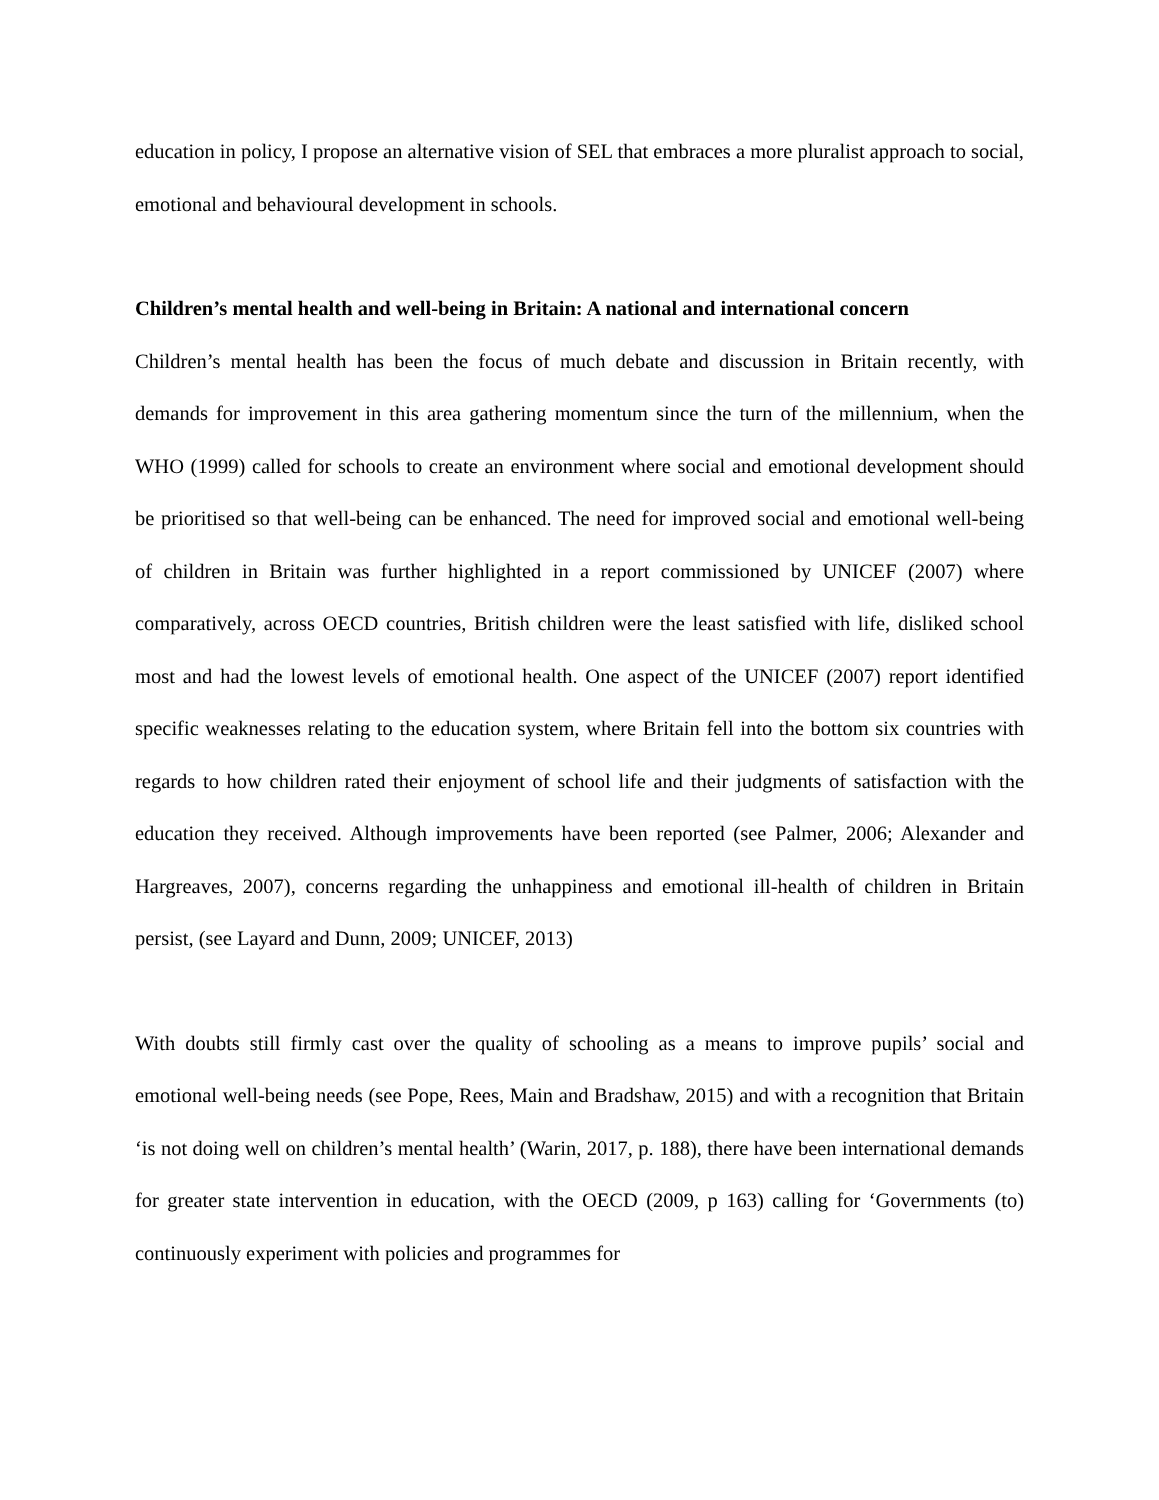education in policy, I propose an alternative vision of SEL that embraces a more pluralist approach to social, emotional and behavioural development in schools.
Children’s mental health and well-being in Britain: A national and international concern
Children’s mental health has been the focus of much debate and discussion in Britain recently, with demands for improvement in this area gathering momentum since the turn of the millennium, when the WHO (1999) called for schools to create an environment where social and emotional development should be prioritised so that well-being can be enhanced. The need for improved social and emotional well-being of children in Britain was further highlighted in a report commissioned by UNICEF (2007) where comparatively, across OECD countries, British children were the least satisfied with life, disliked school most and had the lowest levels of emotional health. One aspect of the UNICEF (2007) report identified specific weaknesses relating to the education system, where Britain fell into the bottom six countries with regards to how children rated their enjoyment of school life and their judgments of satisfaction with the education they received. Although improvements have been reported (see Palmer, 2006; Alexander and Hargreaves, 2007), concerns regarding the unhappiness and emotional ill-health of children in Britain persist, (see Layard and Dunn, 2009; UNICEF, 2013)
With doubts still firmly cast over the quality of schooling as a means to improve pupils’ social and emotional well-being needs (see Pope, Rees, Main and Bradshaw, 2015) and with a recognition that Britain ‘is not doing well on children’s mental health’ (Warin, 2017, p. 188), there have been international demands for greater state intervention in education, with the OECD (2009, p 163) calling for ‘Governments (to) continuously experiment with policies and programmes for